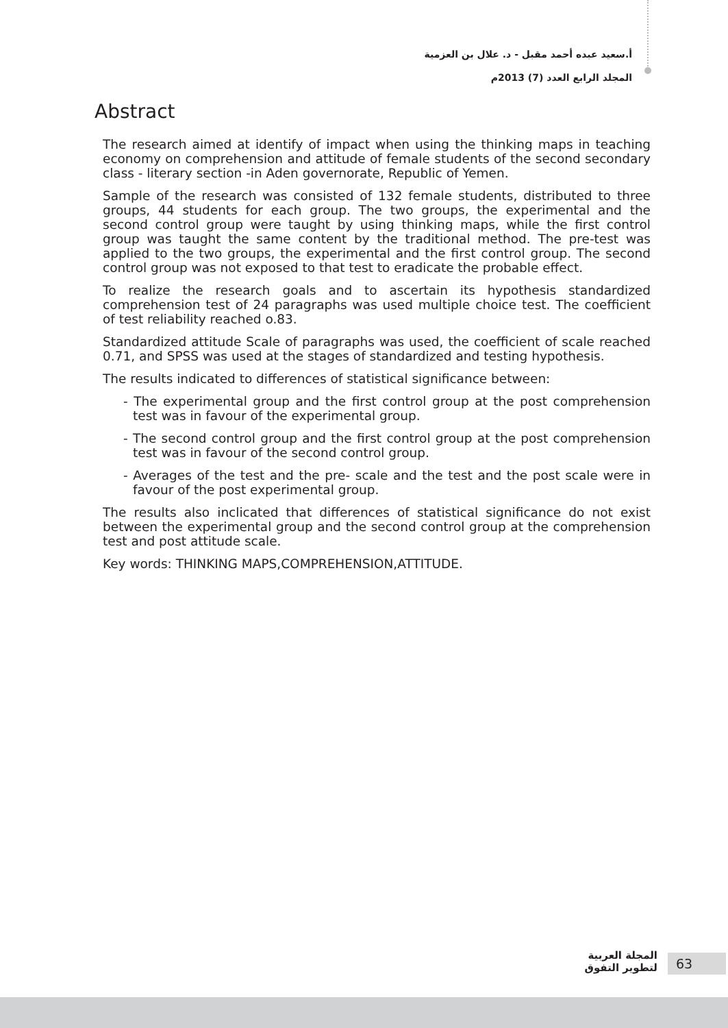أ.سعيد عبده أحمد مقبل - د. علال بن العزمية
المجلد الرابع العدد (7) 2013م
Abstract
The research aimed at identify of impact when using the thinking maps in teaching economy on comprehension and attitude of female students of the second secondary class - literary section -in Aden governorate, Republic of Yemen.
Sample of the research was consisted of 132 female students, distributed to three groups, 44 students for each group. The two groups, the experimental and the second control group were taught by using thinking maps, while the first control group was taught the same content by the traditional method. The pre-test was applied to the two groups, the experimental and the first control group. The second control group was not exposed to that test to eradicate the probable effect.
To realize the research goals and to ascertain its hypothesis standardized comprehension test of 24 paragraphs was used multiple choice test. The coefficient of test reliability reached o.83.
Standardized attitude Scale of paragraphs was used, the coefficient of scale reached 0.71, and SPSS was used at the stages of standardized and testing hypothesis.
The results indicated to differences of statistical significance between:
- The experimental group and the first control group at the post comprehension test was in favour of the experimental group.
- The second control group and the first control group at the post comprehension test was in favour of the second control group.
- Averages of the test and the pre- scale and the test and the post scale were in favour of the post experimental group.
The results also inclicated that differences of statistical significance do not exist between the experimental group and the second control group at the comprehension test and post attitude scale.
Key words: THINKING MAPS,COMPREHENSION,ATTITUDE.
المجلة العربية
لتطوير التفوق
63